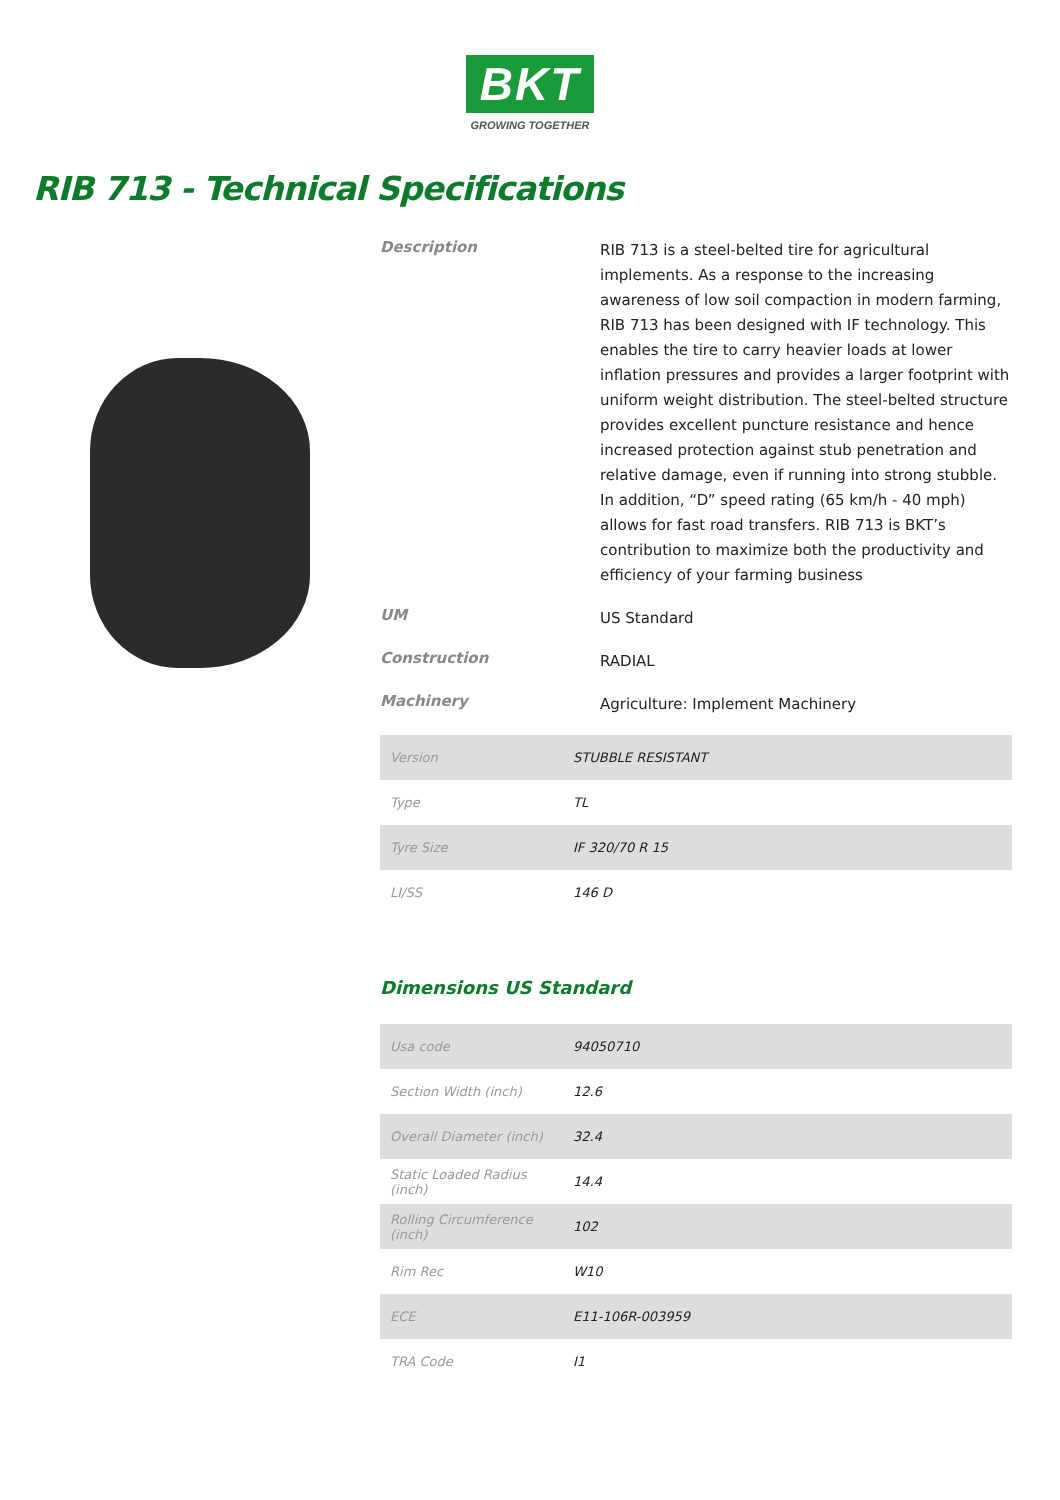BKT
GROWING TOGETHER
RIB 713 - Technical Specifications
Description
RIB 713 is a steel-belted tire for agricultural implements. As a response to the increasing awareness of low soil compaction in modern farming, RIB 713 has been designed with IF technology. This enables the tire to carry heavier loads at lower inflation pressures and provides a larger footprint with uniform weight distribution. The steel-belted structure provides excellent puncture resistance and hence increased protection against stub penetration and relative damage, even if running into strong stubble. In addition, “D” speed rating (65 km/h - 40 mph) allows for fast road transfers. RIB 713 is BKT’s contribution to maximize both the productivity and efficiency of your farming business
UM
US Standard
Construction
RADIAL
Machinery
Agriculture: Implement Machinery
| Version | STUBBLE RESISTANT |
| Type | TL |
| Tyre Size | IF 320/70 R 15 |
| LI/SS | 146 D |
Dimensions US Standard
| Usa code | 94050710 |
| Section Width (inch) | 12.6 |
| Overall Diameter (inch) | 32.4 |
| Static Loaded Radius (inch) | 14.4 |
| Rolling Circumference (inch) | 102 |
| Rim Rec | W10 |
| ECE | E11-106R-003959 |
| TRA Code | I1 |